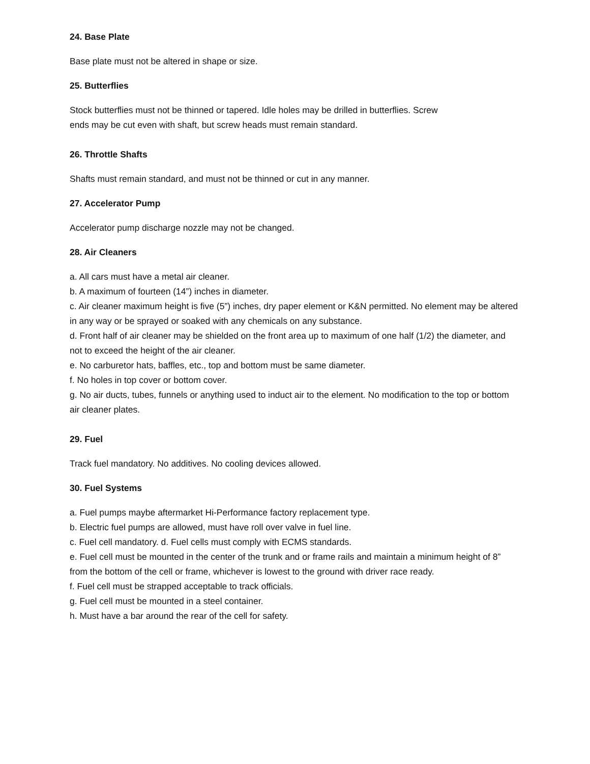24. Base Plate
Base plate must not be altered in shape or size.
25. Butterflies
Stock butterflies must not be thinned or tapered. Idle holes may be drilled in butterflies. Screw
ends may be cut even with shaft, but screw heads must remain standard.
26. Throttle Shafts
Shafts must remain standard, and must not be thinned or cut in any manner.
27. Accelerator Pump
Accelerator pump discharge nozzle may not be changed.
28. Air Cleaners
a. All cars must have a metal air cleaner.
b. A maximum of fourteen (14”) inches in diameter.
c. Air cleaner maximum height is five (5”) inches, dry paper element or K&N permitted. No element may be altered in any way or be sprayed or soaked with any chemicals on any substance.
d. Front half of air cleaner may be shielded on the front area up to maximum of one half (1/2) the diameter, and not to exceed the height of the air cleaner.
e. No carburetor hats, baffles, etc., top and bottom must be same diameter.
f. No holes in top cover or bottom cover.
g. No air ducts, tubes, funnels or anything used to induct air to the element. No modification to the top or bottom air cleaner plates.
29. Fuel
Track fuel mandatory. No additives. No cooling devices allowed.
30. Fuel Systems
a. Fuel pumps maybe aftermarket Hi-Performance factory replacement type.
b. Electric fuel pumps are allowed, must have roll over valve in fuel line.
c. Fuel cell mandatory. d. Fuel cells must comply with ECMS standards.
e. Fuel cell must be mounted in the center of the trunk and or frame rails and maintain a minimum height of 8” from the bottom of the cell or frame, whichever is lowest to the ground with driver race ready.
f. Fuel cell must be strapped acceptable to track officials.
g. Fuel cell must be mounted in a steel container.
h. Must have a bar around the rear of the cell for safety.